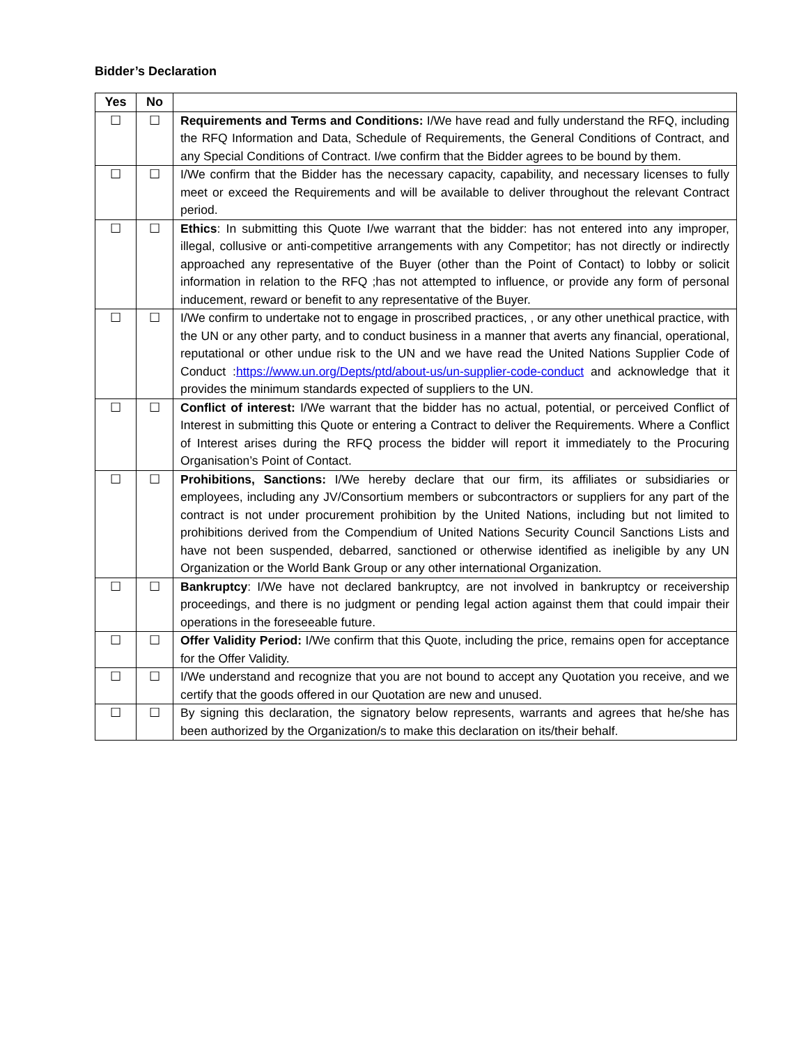Bidder’s Declaration
| Yes | No | |
| --- | --- | --- |
| ☐ | ☐ | Requirements and Terms and Conditions: I/We have read and fully understand the RFQ, including the RFQ Information and Data, Schedule of Requirements, the General Conditions of Contract, and any Special Conditions of Contract. I/we confirm that the Bidder agrees to be bound by them. |
| ☐ | ☐ | I/We confirm that the Bidder has the necessary capacity, capability, and necessary licenses to fully meet or exceed the Requirements and will be available to deliver throughout the relevant Contract period. |
| ☐ | ☐ | Ethics : In submitting this Quote I/we warrant that the bidder: has not entered into any improper, illegal, collusive or anti-competitive arrangements with any Competitor; has not directly or indirectly approached any representative of the Buyer (other than the Point of Contact) to lobby or solicit information in relation to the RFQ ;has not attempted to influence, or provide any form of personal inducement, reward or benefit to any representative of the Buyer. |
| ☐ | ☐ | I/We confirm to undertake not to engage in proscribed practices, , or any other unethical practice, with the UN or any other party, and to conduct business in a manner that averts any financial, operational, reputational or other undue risk to the UN and we have read the United Nations Supplier Code of Conduct : https://www.un.org/Depts/ptd/about-us/un-supplier-code-conduct and acknowledge that it provides the minimum standards expected of suppliers to the UN. |
| ☐ | ☐ | Conflict of interest: I/We warrant that the bidder has no actual, potential, or perceived Conflict of Interest in submitting this Quote or entering a Contract to deliver the Requirements. Where a Conflict of Interest arises during the RFQ process the bidder will report it immediately to the Procuring Organisation’s Point of Contact. |
| ☐ | ☐ | Prohibitions, Sanctions: I/We hereby declare that our firm, its affiliates or subsidiaries or employees, including any JV/Consortium members or subcontractors or suppliers for any part of the contract is not under procurement prohibition by the United Nations, including but not limited to prohibitions derived from the Compendium of United Nations Security Council Sanctions Lists and have not been suspended, debarred, sanctioned or otherwise identified as ineligible by any UN Organization or the World Bank Group or any other international Organization. |
| ☐ | ☐ | Bankruptcy : I/We have not declared bankruptcy, are not involved in bankruptcy or receivership proceedings, and there is no judgment or pending legal action against them that could impair their operations in the foreseeable future. |
| ☐ | ☐ | Offer Validity Period: I/We confirm that this Quote, including the price, remains open for acceptance for the Offer Validity. |
| ☐ | ☐ | I/We understand and recognize that you are not bound to accept any Quotation you receive, and we certify that the goods offered in our Quotation are new and unused. |
| ☐ | ☐ | By signing this declaration, the signatory below represents, warrants and agrees that he/she has been authorized by the Organization/s to make this declaration on its/their behalf. |